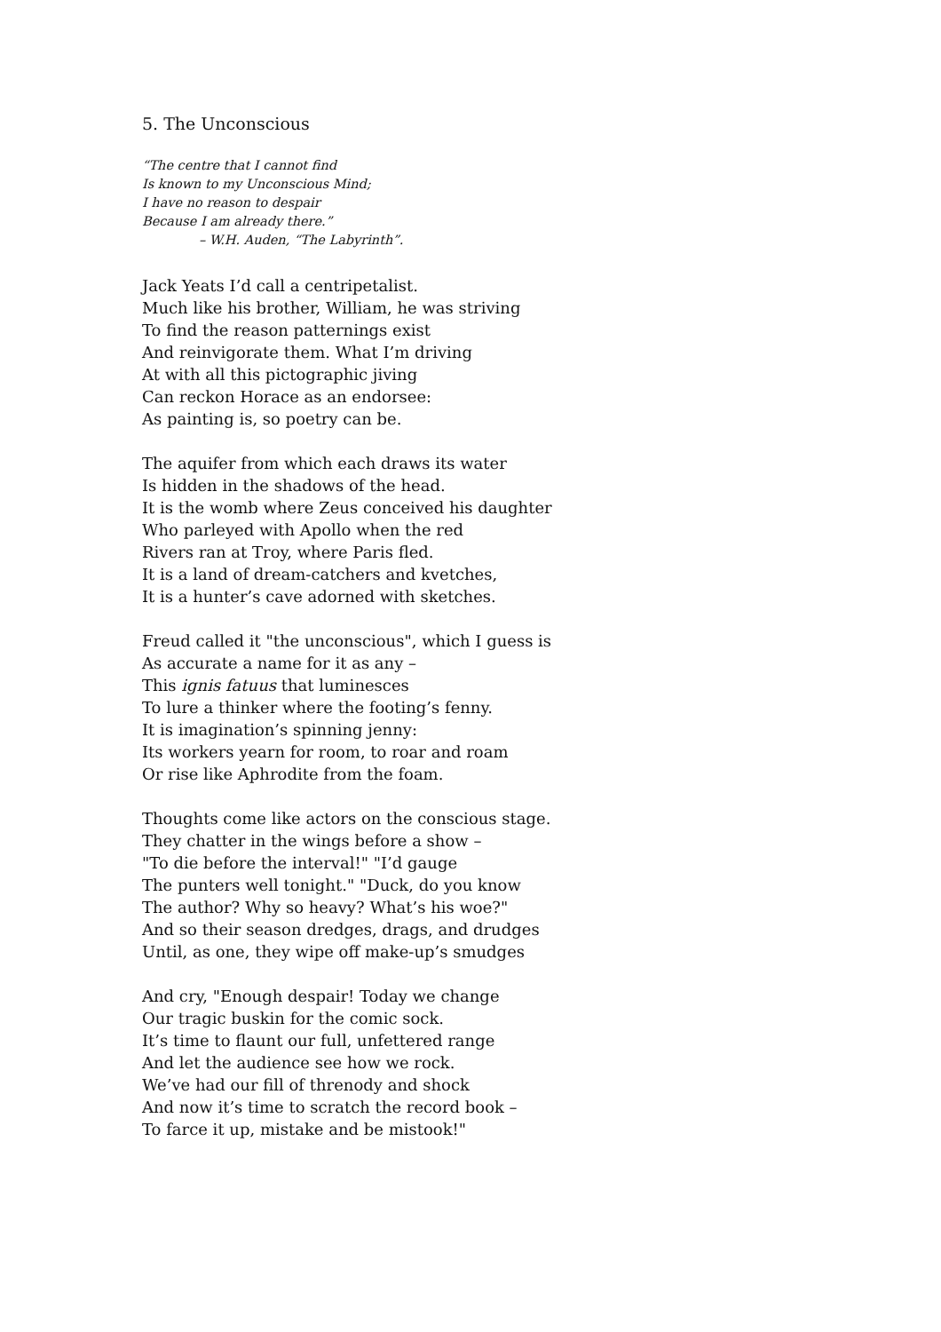5. The Unconscious
“The centre that I cannot find
Is known to my Unconscious Mind;
I have no reason to despair
Because I am already there.”
– W.H. Auden, “The Labyrinth”.
Jack Yeats I’d call a centripetalist.
Much like his brother, William, he was striving
To find the reason patternings exist
And reinvigorate them. What I’m driving
At with all this pictographic jiving
Can reckon Horace as an endorsee:
As painting is, so poetry can be.
The aquifer from which each draws its water
Is hidden in the shadows of the head.
It is the womb where Zeus conceived his daughter
Who parleyed with Apollo when the red
Rivers ran at Troy, where Paris fled.
It is a land of dream-catchers and kvetches,
It is a hunter’s cave adorned with sketches.
Freud called it "the unconscious", which I guess is
As accurate a name for it as any –
This ignis fatuus that luminesces
To lure a thinker where the footing’s fenny.
It is imagination’s spinning jenny:
Its workers yearn for room, to roar and roam
Or rise like Aphrodite from the foam.
Thoughts come like actors on the conscious stage.
They chatter in the wings before a show –
"To die before the interval!" "I’d gauge
The punters well tonight." "Duck, do you know
The author? Why so heavy? What’s his woe?"
And so their season dredges, drags, and drudges
Until, as one, they wipe off make-up’s smudges
And cry, "Enough despair! Today we change
Our tragic buskin for the comic sock.
It’s time to flaunt our full, unfettered range
And let the audience see how we rock.
We’ve had our fill of threnody and shock
And now it’s time to scratch the record book –
To farce it up, mistake and be mistook!"